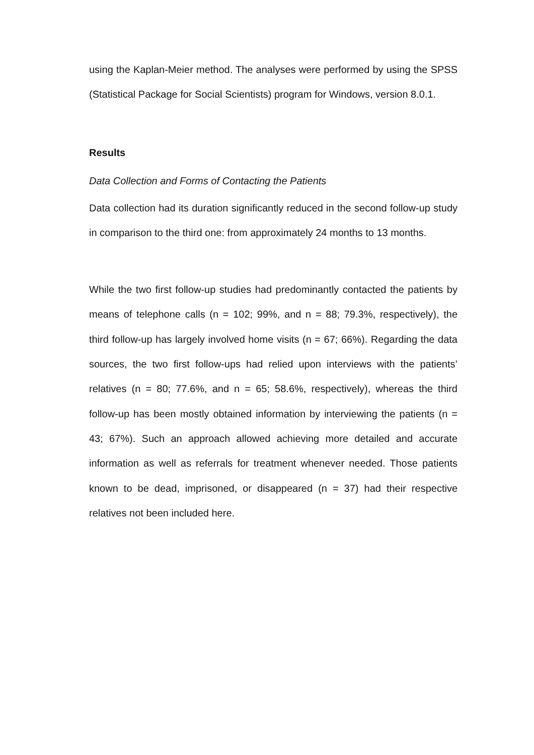using the Kaplan-Meier method. The analyses were performed by using the SPSS (Statistical Package for Social Scientists) program for Windows, version 8.0.1.
Results
Data Collection and Forms of Contacting the Patients
Data collection had its duration significantly reduced in the second follow-up study in comparison to the third one: from approximately 24 months to 13 months.
While the two first follow-up studies had predominantly contacted the patients by means of telephone calls (n = 102; 99%, and n = 88; 79.3%, respectively), the third follow-up has largely involved home visits (n = 67; 66%). Regarding the data sources, the two first follow-ups had relied upon interviews with the patients’ relatives (n = 80; 77.6%, and n = 65; 58.6%, respectively), whereas the third follow-up has been mostly obtained information by interviewing the patients (n = 43; 67%). Such an approach allowed achieving more detailed and accurate information as well as referrals for treatment whenever needed. Those patients known to be dead, imprisoned, or disappeared (n = 37) had their respective relatives not been included here.